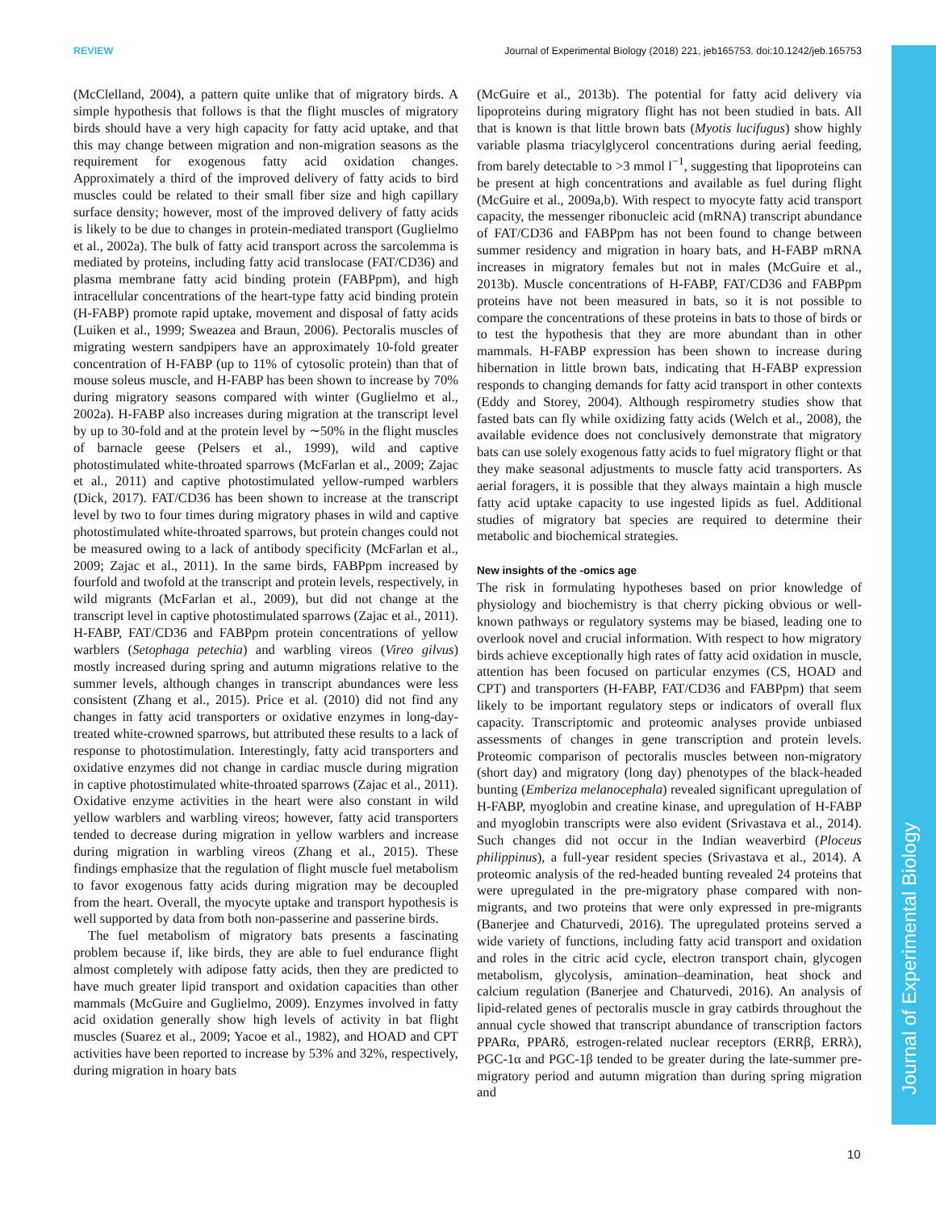REVIEW Journal of Experimental Biology (2018) 221, jeb165753. doi:10.1242/jeb.165753
Journal of Experimental Biology
(McClelland, 2004), a pattern quite unlike that of migratory birds. A simple hypothesis that follows is that the flight muscles of migratory birds should have a very high capacity for fatty acid uptake, and that this may change between migration and non-migration seasons as the requirement for exogenous fatty acid oxidation changes. Approximately a third of the improved delivery of fatty acids to bird muscles could be related to their small fiber size and high capillary surface density; however, most of the improved delivery of fatty acids is likely to be due to changes in protein-mediated transport (Guglielmo et al., 2002a). The bulk of fatty acid transport across the sarcolemma is mediated by proteins, including fatty acid translocase (FAT/CD36) and plasma membrane fatty acid binding protein (FABPpm), and high intracellular concentrations of the heart-type fatty acid binding protein (H-FABP) promote rapid uptake, movement and disposal of fatty acids (Luiken et al., 1999; Sweazea and Braun, 2006). Pectoralis muscles of migrating western sandpipers have an approximately 10-fold greater concentration of H-FABP (up to 11% of cytosolic protein) than that of mouse soleus muscle, and H-FABP has been shown to increase by 70% during migratory seasons compared with winter (Guglielmo et al., 2002a). H-FABP also increases during migration at the transcript level by up to 30-fold and at the protein level by ∼50% in the flight muscles of barnacle geese (Pelsers et al., 1999), wild and captive photostimulated white-throated sparrows (McFarlan et al., 2009; Zajac et al., 2011) and captive photostimulated yellow-rumped warblers (Dick, 2017). FAT/CD36 has been shown to increase at the transcript level by two to four times during migratory phases in wild and captive photostimulated white-throated sparrows, but protein changes could not be measured owing to a lack of antibody specificity (McFarlan et al., 2009; Zajac et al., 2011). In the same birds, FABPpm increased by fourfold and twofold at the transcript and protein levels, respectively, in wild migrants (McFarlan et al., 2009), but did not change at the transcript level in captive photostimulated sparrows (Zajac et al., 2011). H-FABP, FAT/CD36 and FABPpm protein concentrations of yellow warblers (Setophaga petechia) and warbling vireos (Vireo gilvus) mostly increased during spring and autumn migrations relative to the summer levels, although changes in transcript abundances were less consistent (Zhang et al., 2015). Price et al. (2010) did not find any changes in fatty acid transporters or oxidative enzymes in long-day-treated white-crowned sparrows, but attributed these results to a lack of response to photostimulation. Interestingly, fatty acid transporters and oxidative enzymes did not change in cardiac muscle during migration in captive photostimulated white-throated sparrows (Zajac et al., 2011). Oxidative enzyme activities in the heart were also constant in wild yellow warblers and warbling vireos; however, fatty acid transporters tended to decrease during migration in yellow warblers and increase during migration in warbling vireos (Zhang et al., 2015). These findings emphasize that the regulation of flight muscle fuel metabolism to favor exogenous fatty acids during migration may be decoupled from the heart. Overall, the myocyte uptake and transport hypothesis is well supported by data from both non-passerine and passerine birds.
The fuel metabolism of migratory bats presents a fascinating problem because if, like birds, they are able to fuel endurance flight almost completely with adipose fatty acids, then they are predicted to have much greater lipid transport and oxidation capacities than other mammals (McGuire and Guglielmo, 2009). Enzymes involved in fatty acid oxidation generally show high levels of activity in bat flight muscles (Suarez et al., 2009; Yacoe et al., 1982), and HOAD and CPT activities have been reported to increase by 53% and 32%, respectively, during migration in hoary bats
(McGuire et al., 2013b). The potential for fatty acid delivery via lipoproteins during migratory flight has not been studied in bats. All that is known is that little brown bats (Myotis lucifugus) show highly variable plasma triacylglycerol concentrations during aerial feeding, from barely detectable to >3 mmol l<sup>−1</sup>, suggesting that lipoproteins can be present at high concentrations and available as fuel during flight (McGuire et al., 2009a,b). With respect to myocyte fatty acid transport capacity, the messenger ribonucleic acid (mRNA) transcript abundance of FAT/CD36 and FABPpm has not been found to change between summer residency and migration in hoary bats, and H-FABP mRNA increases in migratory females but not in males (McGuire et al., 2013b). Muscle concentrations of H-FABP, FAT/CD36 and FABPpm proteins have not been measured in bats, so it is not possible to compare the concentrations of these proteins in bats to those of birds or to test the hypothesis that they are more abundant than in other mammals. H-FABP expression has been shown to increase during hibernation in little brown bats, indicating that H-FABP expression responds to changing demands for fatty acid transport in other contexts (Eddy and Storey, 2004). Although respirometry studies show that fasted bats can fly while oxidizing fatty acids (Welch et al., 2008), the available evidence does not conclusively demonstrate that migratory bats can use solely exogenous fatty acids to fuel migratory flight or that they make seasonal adjustments to muscle fatty acid transporters. As aerial foragers, it is possible that they always maintain a high muscle fatty acid uptake capacity to use ingested lipids as fuel. Additional studies of migratory bat species are required to determine their metabolic and biochemical strategies.
New insights of the -omics age
The risk in formulating hypotheses based on prior knowledge of physiology and biochemistry is that cherry picking obvious or well-known pathways or regulatory systems may be biased, leading one to overlook novel and crucial information. With respect to how migratory birds achieve exceptionally high rates of fatty acid oxidation in muscle, attention has been focused on particular enzymes (CS, HOAD and CPT) and transporters (H-FABP, FAT/CD36 and FABPpm) that seem likely to be important regulatory steps or indicators of overall flux capacity. Transcriptomic and proteomic analyses provide unbiased assessments of changes in gene transcription and protein levels. Proteomic comparison of pectoralis muscles between non-migratory (short day) and migratory (long day) phenotypes of the black-headed bunting (Emberiza melanocephala) revealed significant upregulation of H-FABP, myoglobin and creatine kinase, and upregulation of H-FABP and myoglobin transcripts were also evident (Srivastava et al., 2014). Such changes did not occur in the Indian weaverbird (Ploceus philippinus), a full-year resident species (Srivastava et al., 2014). A proteomic analysis of the red-headed bunting revealed 24 proteins that were upregulated in the pre-migratory phase compared with non-migrants, and two proteins that were only expressed in pre-migrants (Banerjee and Chaturvedi, 2016). The upregulated proteins served a wide variety of functions, including fatty acid transport and oxidation and roles in the citric acid cycle, electron transport chain, glycogen metabolism, glycolysis, amination–deamination, heat shock and calcium regulation (Banerjee and Chaturvedi, 2016). An analysis of lipid-related genes of pectoralis muscle in gray catbirds throughout the annual cycle showed that transcript abundance of transcription factors PPARα, PPARδ, estrogen-related nuclear receptors (ERRβ, ERRλ), PGC-1α and PGC-1β tended to be greater during the late-summer pre-migratory period and autumn migration than during spring migration and
10